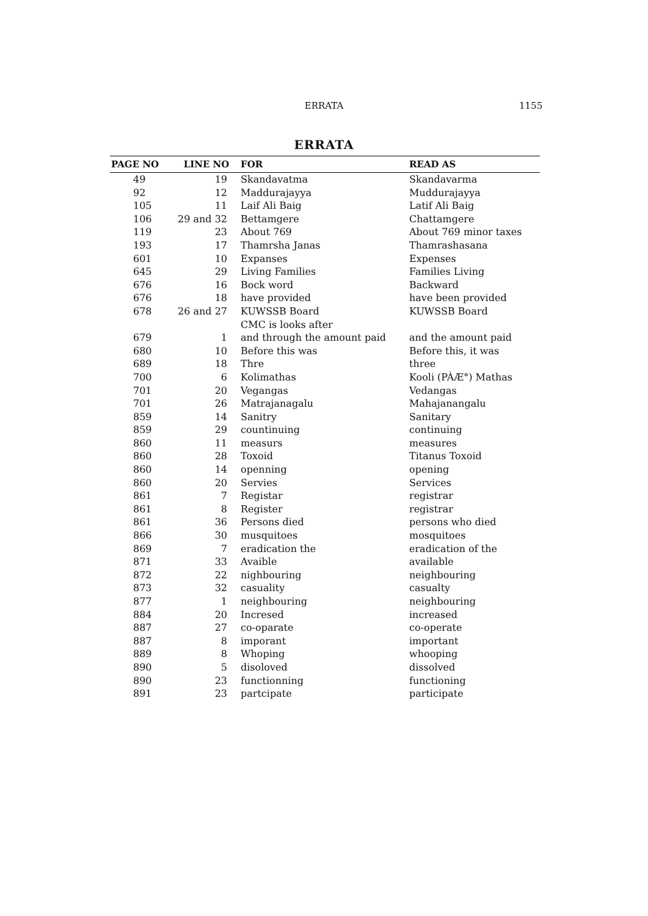ERRATA 1155
ERRATA
| PAGE NO | LINE NO | FOR | READ AS |
| --- | --- | --- | --- |
| 49 | 19 | Skandavatma | Skandavarma |
| 92 | 12 | Maddurajayya | Muddurajayya |
| 105 | 11 | Laif Ali Baig | Latif Ali Baig |
| 106 | 29 and 32 | Bettamgere | Chattamgere |
| 119 | 23 | About 769 | About 769 minor taxes |
| 193 | 17 | Thamrsha Janas | Thamrashasana |
| 601 | 10 | Expanses | Expenses |
| 645 | 29 | Living Families | Families Living |
| 676 | 16 | Bock word | Backward |
| 676 | 18 | have provided | have been provided |
| 678 | 26 and 27 | KUWSSB Board CMC is looks after | KUWSSB Board |
| 679 | 1 | and through the amount paid | and the amount paid |
| 680 | 10 | Before this was | Before this, it was |
| 689 | 18 | Thre | three |
| 700 | 6 | Kolimathas | Kooli (PÀÆ°) Mathas |
| 701 | 20 | Vegangas | Vedangas |
| 701 | 26 | Matrajanagalu | Mahajanangalu |
| 859 | 14 | Sanitry | Sanitary |
| 859 | 29 | countinuing | continuing |
| 860 | 11 | measurs | measures |
| 860 | 28 | Toxoid | Titanus Toxoid |
| 860 | 14 | openning | opening |
| 860 | 20 | Servies | Services |
| 861 | 7 | Registar | registrar |
| 861 | 8 | Register | registrar |
| 861 | 36 | Persons died | persons who died |
| 866 | 30 | musquitoes | mosquitoes |
| 869 | 7 | eradication the | eradication of the |
| 871 | 33 | Avaible | available |
| 872 | 22 | nighbouring | neighbouring |
| 873 | 32 | casuality | casualty |
| 877 | 1 | neighbouring | neighbouring |
| 884 | 20 | Incresed | increased |
| 887 | 27 | co-oparate | co-operate |
| 887 | 8 | imporant | important |
| 889 | 8 | Whoping | whooping |
| 890 | 5 | disoloved | dissolved |
| 890 | 23 | functionning | functioning |
| 891 | 23 | partcipate | participate |